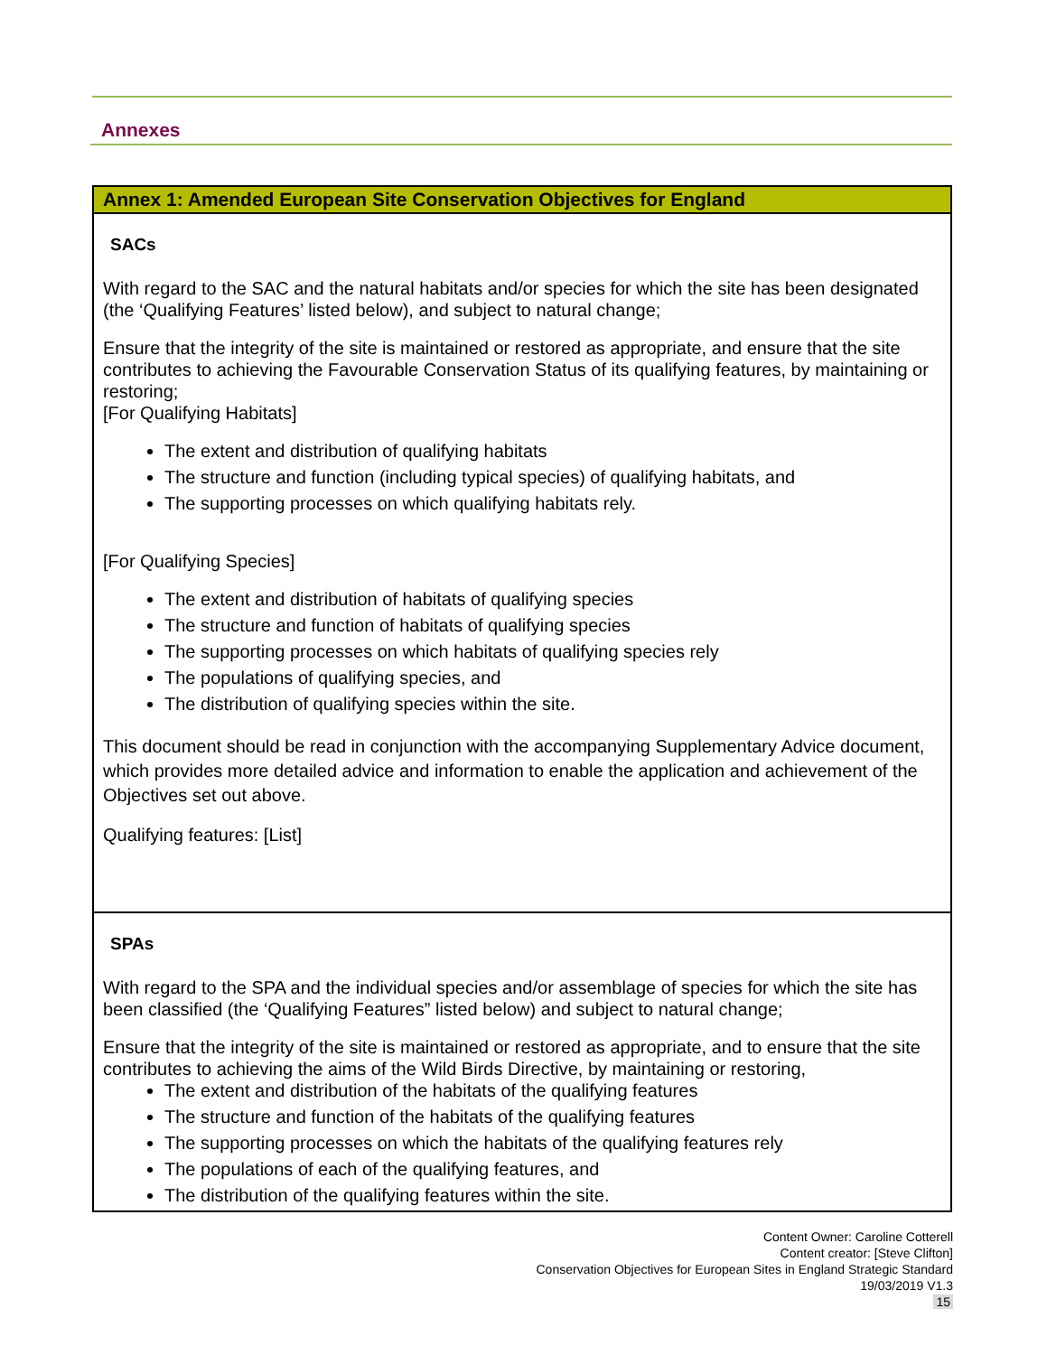Annexes
| Annex 1: Amended European Site Conservation Objectives for England |
| --- |
| SACs With regard to the SAC and the natural habitats and/or species for which the site has been designated (the ‘Qualifying Features’ listed below), and subject to natural change; Ensure that the integrity of the site is maintained or restored as appropriate, and ensure that the site contributes to achieving the Favourable Conservation Status of its qualifying features, by maintaining or restoring; [For Qualifying Habitats] The extent and distribution of qualifying habitats The structure and function (including typical species) of qualifying habitats, and The supporting processes on which qualifying habitats rely. [For Qualifying Species] The extent and distribution of habitats of qualifying species The structure and function of habitats of qualifying species The supporting processes on which habitats of qualifying species rely The populations of qualifying species, and The distribution of qualifying species within the site. This document should be read in conjunction with the accompanying Supplementary Advice document, which provides more detailed advice and information to enable the application and achievement of the Objectives set out above. Qualifying features: [List] |
| SPAs With regard to the SPA and the individual species and/or assemblage of species for which the site has been classified (the ‘Qualifying Features” listed below) and subject to natural change; Ensure that the integrity of the site is maintained or restored as appropriate, and to ensure that the site contributes to achieving the aims of the Wild Birds Directive, by maintaining or restoring, The extent and distribution of the habitats of the qualifying features The structure and function of the habitats of the qualifying features The supporting processes on which the habitats of the qualifying features rely The populations of each of the qualifying features, and The distribution of the qualifying features within the site. |
Content Owner: Caroline Cotterell
Content creator: [Steve Clifton]
Conservation Objectives for European Sites in England Strategic Standard
19/03/2019 V1.3
15